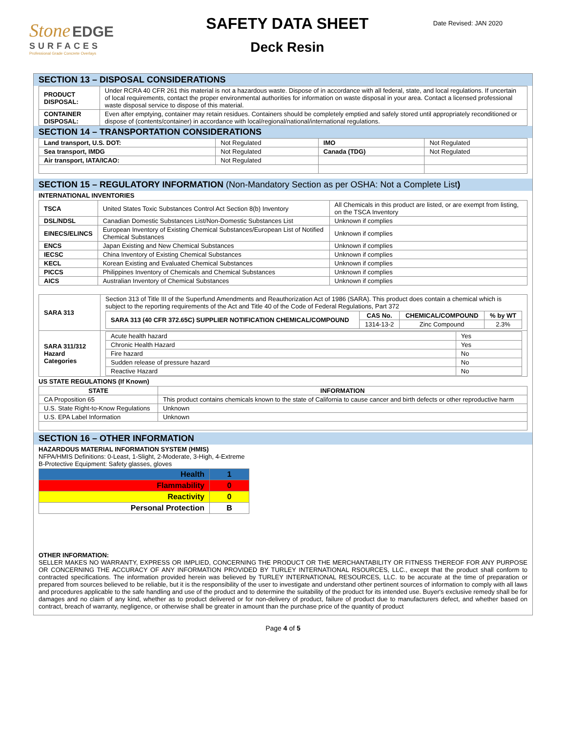Stone EDGE
SURFACES
Professional Grade Concrete Overlays
SAFETY DATA SHEET
Deck Resin
Date Revised: JAN 2020
SECTION 13 – DISPOSAL CONSIDERATIONS
| PRODUCT DISPOSAL: | Under RCRA 40 CFR 261 this material is not a hazardous waste. Dispose of in accordance with all federal, state, and local regulations. If uncertain of local requirements, contact the proper environmental authorities for information on waste disposal in your area. Contact a licensed professional waste disposal service to dispose of this material. |
| CONTAINER DISPOSAL: | Even after emptying, container may retain residues. Containers should be completely emptied and safely stored until appropriately reconditioned or dispose of (contents/container) in accordance with local/regional/national/international regulations. |
SECTION 14 – TRANSPORTATION CONSIDERATIONS
| Land transport, U.S. DOT: | Not Regulated | IMO | Not Regulated |
| Sea transport, IMDG | Not Regulated | Canada (TDG) | Not Regulated |
| Air transport, IATA/ICAO: | Not Regulated | | |
SECTION 15 – REGULATORY INFORMATION (Non-Mandatory Section as per OSHA: Not a Complete List)
INTERNATIONAL INVENTORIES
| TSCA | United States Toxic Substances Control Act Section 8(b) Inventory | All Chemicals in this product are listed, or are exempt from listing, on the TSCA Inventory |
| DSL/NDSL | Canadian Domestic Substances List/Non-Domestic Substances List | Unknown if complies |
| EINECS/ELINCS | European Inventory of Existing Chemical Substances/European List of Notified Chemical Substances | Unknown if complies |
| ENCS | Japan Existing and New Chemical Substances | Unknown if complies |
| IECSC | China Inventory of Existing Chemical Substances | Unknown if complies |
| KECL | Korean Existing and Evaluated Chemical Substances | Unknown if complies |
| PICCS | Philippines Inventory of Chemicals and Chemical Substances | Unknown if complies |
| AICS | Australian Inventory of Chemical Substances | Unknown if complies |
| SARA 313 | Section 313 of Title III of the Superfund Amendments and Reauthorization Act of 1986 (SARA). This product does contain a chemical which is subject to the reporting requirements of the Act and Title 40 of the Code of Federal Regulations, Part 372 / SARA 313 (40 CFR 372.65C) SUPPLIER NOTIFICATION CHEMICAL/COMPOUND / CAS No. / CHEMICAL/COMPOUND / % by WT / / --- / --- / --- / --- / / / 1314-13-2 / Zinc Compound / 2.3% / |
| SARA 311/312 Hazard Categories | / Acute health hazard / Yes / / Chronic Health Hazard / Yes / / Fire hazard / No / / Sudden release of pressure hazard / No / / Reactive Hazard / No / |
US STATE REGULATIONS (If Known)
| STATE | INFORMATION |
| --- | --- |
| CA Proposition 65 | This product contains chemicals known to the state of California to cause cancer and birth defects or other reproductive harm |
| U.S. State Right-to-Know Regulations | Unknown |
| U.S. EPA Label Information | Unknown |
SECTION 16 – OTHER INFORMATION
HAZARDOUS MATERIAL INFORMATION SYSTEM (HMIS)
NFPA/HMIS Definitions: 0-Least, 1-Slight, 2-Moderate, 3-High, 4-Extreme
B-Protective Equipment: Safety glasses, gloves
| Health | 1 |
| Flammability | 0 |
| Reactivity | 0 |
| Personal Protection | B |
OTHER INFORMATION:
SELLER MAKES NO WARRANTY, EXPRESS OR IMPLIED, CONCERNING THE PRODUCT OR THE MERCHANTABILITY OR FITNESS THEREOF FOR ANY PURPOSE OR CONCERNING THE ACCURACY OF ANY INFORMATION PROVIDED BY TURLEY INTERNATIONAL RSOURCES, LLC., except that the product shall conform to contracted specifications. The information provided herein was believed by TURLEY INTERNATIONAL RESOURCES, LLC. to be accurate at the time of preparation or prepared from sources believed to be reliable, but it is the responsibility of the user to investigate and understand other pertinent sources of information to comply with all laws and procedures applicable to the safe handling and use of the product and to determine the suitability of the product for its intended use. Buyer's exclusive remedy shall be for damages and no claim of any kind, whether as to product delivered or for non-delivery of product, failure of product due to manufacturers defect, and whether based on contract, breach of warranty, negligence, or otherwise shall be greater in amount than the purchase price of the quantity of product
Page 4 of 5